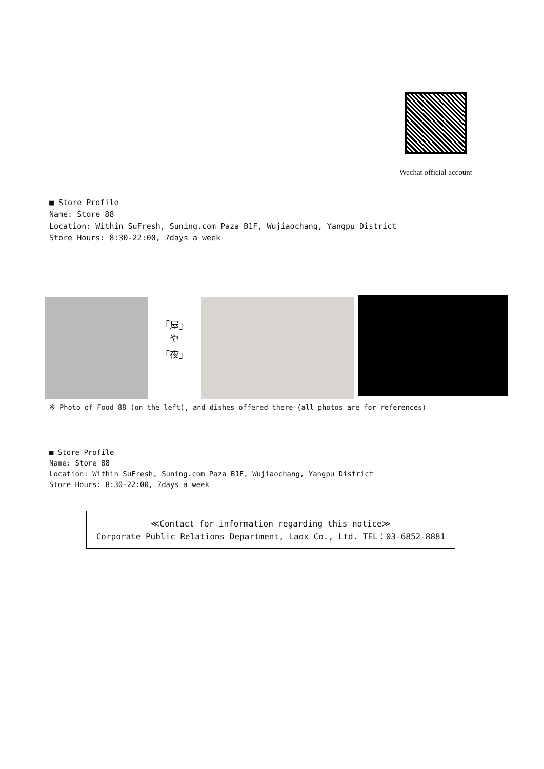Wechat official account
■ Store Profile
Name: Store 88
Location: Within SuFresh, Suning.com Paza B1F, Wujiaochang, Yangpu District
Store Hours: 8:30-22:00, 7days a week
「屋」
や
「夜」
※ Photo of Food 88 (on the left), and dishes offered there (all photos are for references)
■ Store Profile
Name: Store 88
Location: Within SuFresh, Suning.com Paza B1F, Wujiaochang, Yangpu District
Store Hours: 8:30-22:00, 7days a week
≪Contact for information regarding this notice≫
Corporate Public Relations Department, Laox Co., Ltd. TEL：03-6852-8881